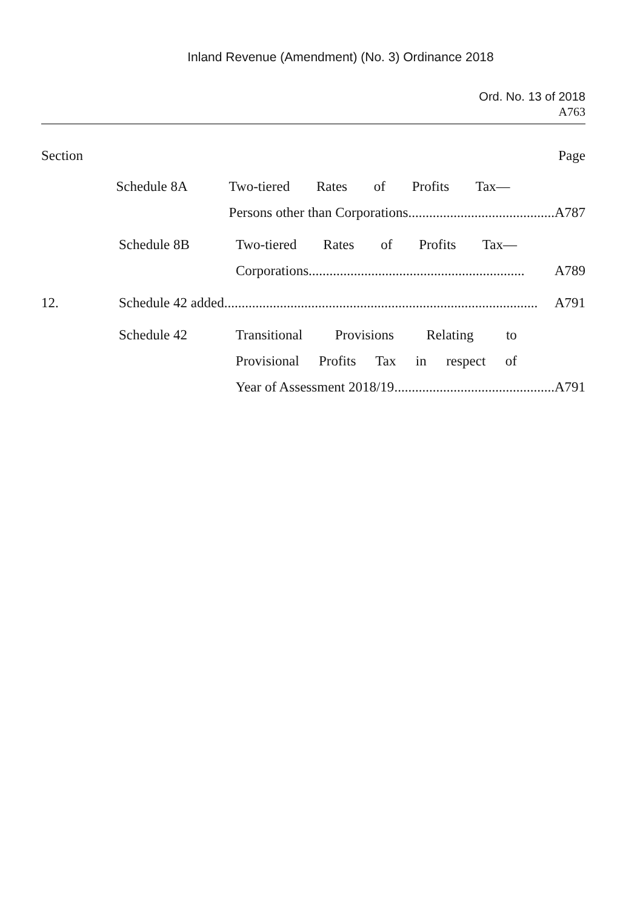Inland Revenue (Amendment) (No. 3) Ordinance 2018
Ord. No. 13 of 2018
A763
Section Page
Schedule 8A Two-tiered Rates of Profits Tax—
Persons other than Corporations.......................................... A787
Schedule 8B Two-tiered Rates of Profits Tax—
Corporations.............................................................. A789
12. Schedule 42 added.......................................................................................... A791
Schedule 42 Transitional Provisions Relating to
Provisional Profits Tax in respect of
Year of Assessment 2018/19.............................................. A791